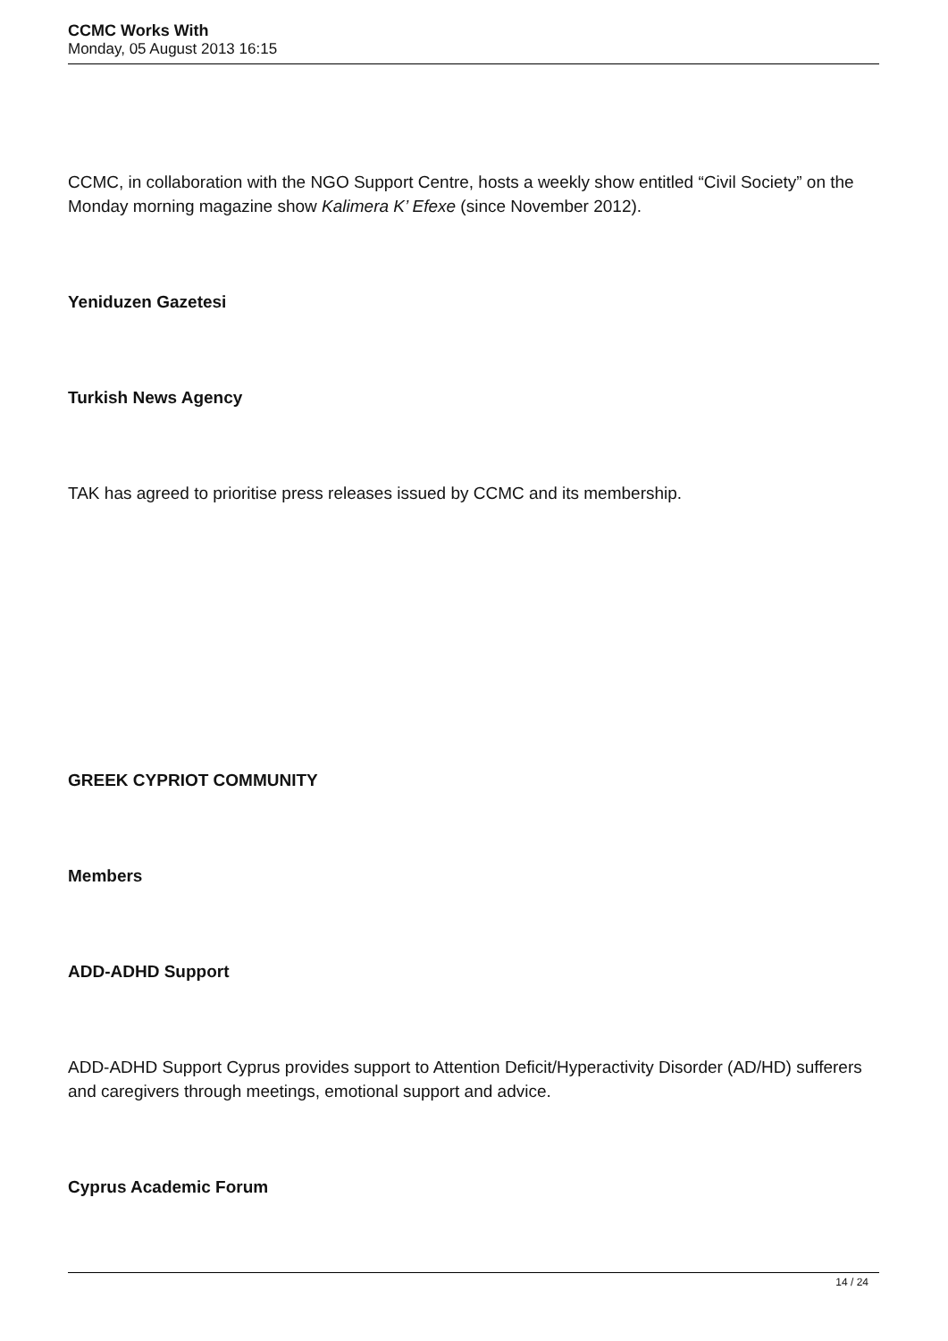CCMC Works With
Monday, 05 August 2013 16:15
CCMC, in collaboration with the NGO Support Centre, hosts a weekly show entitled “Civil Society” on the Monday morning magazine show Kalimera K’ Efexe (since November 2012).
Yeniduzen Gazetesi
Turkish News Agency
TAK has agreed to prioritise press releases issued by CCMC and its membership.
GREEK CYPRIOT COMMUNITY
Members
ADD-ADHD Support
ADD-ADHD Support Cyprus provides support to Attention Deficit/Hyperactivity Disorder (AD/HD) sufferers and caregivers through meetings, emotional support and advice.
Cyprus Academic Forum
14 / 24